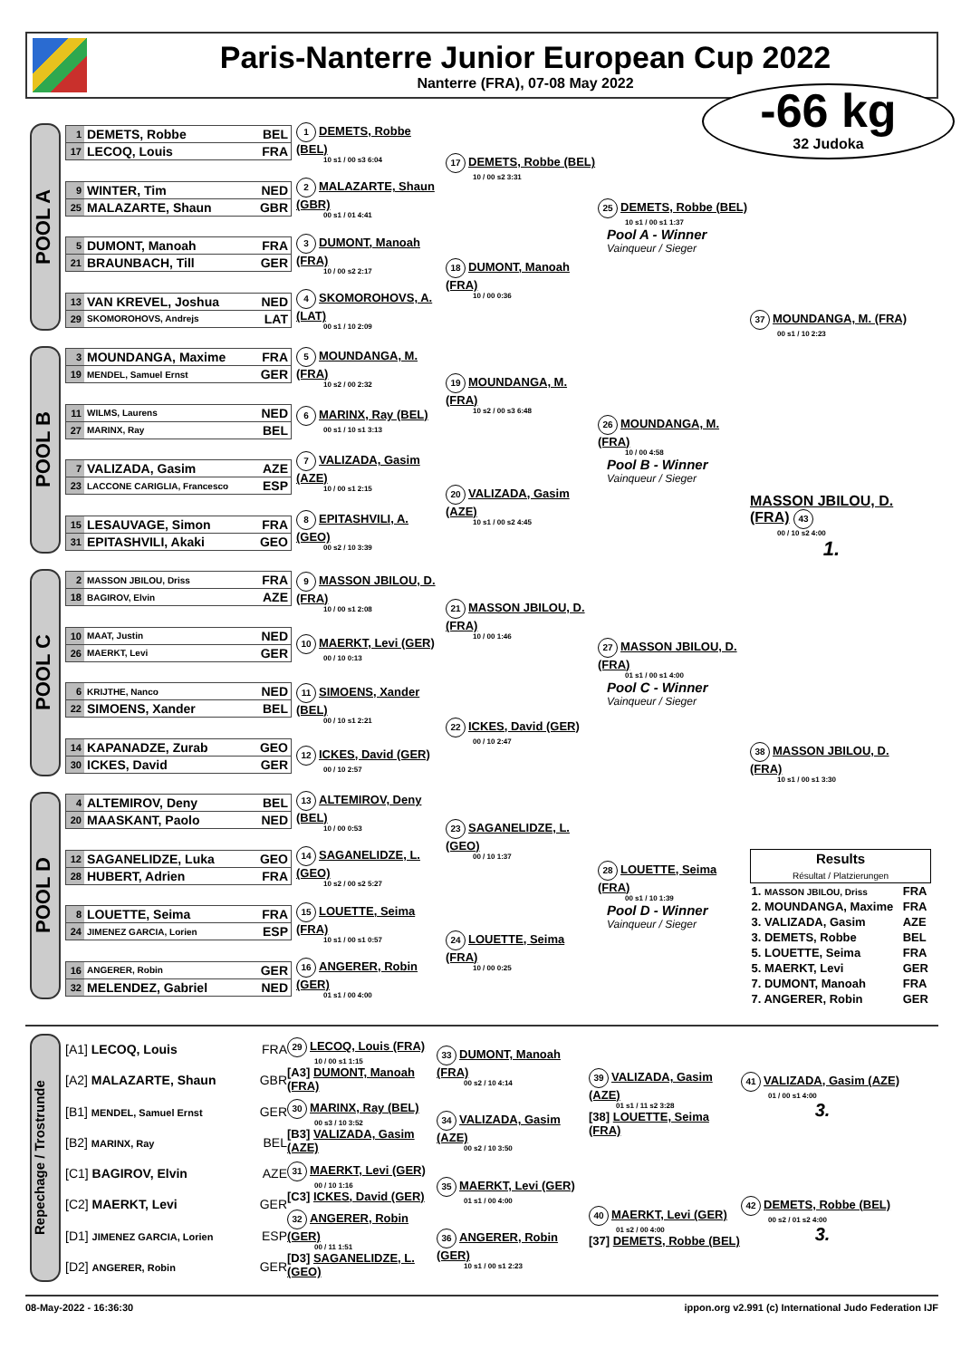Paris-Nanterre Junior European Cup 2022
Nanterre (FRA), 07-08 May 2022
-66 kg
32 Judoka
POOL A
| 1 | DEMETS, Robbe | BEL |
| 17 | LECOQ, Louis | FRA |
| 9 | WINTER, Tim | NED |
| 25 | MALAZARTE, Shaun | GBR |
| 5 | DUMONT, Manoah | FRA |
| 21 | BRAUNBACH, Till | GER |
| 13 | VAN KREVEL, Joshua | NED |
| 29 | SKOMOROHOVS, Andrejs | LAT |
1 DEMETS, Robbe (BEL)
10 s1 / 00 s3 6:04
2 MALAZARTE, Shaun (GBR)
00 s1 / 01 4:41
3 DUMONT, Manoah (FRA)
10 / 00 s2 2:17
4 SKOMOROHOVS, A. (LAT)
00 s1 / 10 2:09
17 DEMETS, Robbe (BEL)
10 / 00 s2 3:31
18 DUMONT, Manoah (FRA)
10 / 00 0:36
25 DEMETS, Robbe (BEL)
10 s1 / 00 s1 1:37
Pool A - Winner
Vainqueur / Sieger
37 MOUNDANGA, M. (FRA)
00 s1 / 10 2:23
POOL B
| 3 | MOUNDANGA, Maxime | FRA |
| 19 | MENDEL, Samuel Ernst | GER |
| 11 | WILMS, Laurens | NED |
| 27 | MARINX, Ray | BEL |
| 7 | VALIZADA, Gasim | AZE |
| 23 | LACCONE CARIGLIA, Francesco | ESP |
| 15 | LESAUVAGE, Simon | FRA |
| 31 | EPITASHVILI, Akaki | GEO |
5 MOUNDANGA, M. (FRA)
10 s2 / 00 2:32
6 MARINX, Ray (BEL)
00 s1 / 10 s1 3:13
7 VALIZADA, Gasim (AZE)
10 / 00 s1 2:15
8 EPITASHVILI, A. (GEO)
00 s2 / 10 3:39
19 MOUNDANGA, M. (FRA)
10 s2 / 00 s3 6:48
20 VALIZADA, Gasim (AZE)
10 s1 / 00 s2 4:45
26 MOUNDANGA, M. (FRA)
10 / 00 4:58
Pool B - Winner
Vainqueur / Sieger
MASSON JBILOU, D. (FRA) 43
00 / 10 s2 4:00
1.
POOL C
| 2 | MASSON JBILOU, Driss | FRA |
| 18 | BAGIROV, Elvin | AZE |
| 10 | MAAT, Justin | NED |
| 26 | MAERKT, Levi | GER |
| 6 | KRIJTHE, Nanco | NED |
| 22 | SIMOENS, Xander | BEL |
| 14 | KAPANADZE, Zurab | GEO |
| 30 | ICKES, David | GER |
9 MASSON JBILOU, D. (FRA)
10 / 00 s1 2:08
10 MAERKT, Levi (GER)
00 / 10 0:13
11 SIMOENS, Xander (BEL)
00 / 10 s1 2:21
12 ICKES, David (GER)
00 / 10 2:57
21 MASSON JBILOU, D. (FRA)
10 / 00 1:46
22 ICKES, David (GER)
00 / 10 2:47
27 MASSON JBILOU, D. (FRA)
01 s1 / 00 s1 4:00
Pool C - Winner
Vainqueur / Sieger
38 MASSON JBILOU, D. (FRA)
10 s1 / 00 s1 3:30
POOL D
| 4 | ALTEMIROV, Deny | BEL |
| 20 | MAASKANT, Paolo | NED |
| 12 | SAGANELIDZE, Luka | GEO |
| 28 | HUBERT, Adrien | FRA |
| 8 | LOUETTE, Seima | FRA |
| 24 | JIMENEZ GARCIA, Lorien | ESP |
| 16 | ANGERER, Robin | GER |
| 32 | MELENDEZ, Gabriel | NED |
13 ALTEMIROV, Deny (BEL)
10 / 00 0:53
14 SAGANELIDZE, L. (GEO)
10 s2 / 00 s2 5:27
15 LOUETTE, Seima (FRA)
10 s1 / 00 s1 0:57
16 ANGERER, Robin (GER)
01 s1 / 00 4:00
23 SAGANELIDZE, L. (GEO)
00 / 10 1:37
24 LOUETTE, Seima (FRA)
10 / 00 0:25
28 LOUETTE, Seima (FRA)
00 s1 / 10 1:39
Pool D - Winner
Vainqueur / Sieger
| Results Résultat / Platzierungen | |
| --- | --- |
| 1. MASSON JBILOU, Driss | FRA |
| 2. MOUNDANGA, Maxime | FRA |
| 3. VALIZADA, Gasim | AZE |
| 3. DEMETS, Robbe | BEL |
| 5. LOUETTE, Seima | FRA |
| 5. MAERKT, Levi | GER |
| 7. DUMONT, Manoah | FRA |
| 7. ANGERER, Robin | GER |
Repechage / Trostrunde
[A1] LECOQ, Louis FRA
[A2] MALAZARTE, Shaun GBR
[B1] MENDEL, Samuel Ernst GER
[B2] MARINX, Ray BEL
[C1] BAGIROV, Elvin AZE
[C2] MAERKT, Levi GER
[D1] JIMENEZ GARCIA, Lorien ESP
[D2] ANGERER, Robin GER
29 LECOQ, Louis (FRA)
10 / 00 s1 1:15
[A3] DUMONT, Manoah (FRA)
30 MARINX, Ray (BEL)
00 s3 / 10 3:52
[B3] VALIZADA, Gasim (AZE)
31 MAERKT, Levi (GER)
00 / 10 1:16
[C3] ICKES, David (GER)
32 ANGERER, Robin (GER)
00 / 11 1:51
[D3] SAGANELIDZE, L. (GEO)
33 DUMONT, Manoah (FRA)
00 s2 / 10 4:14
34 VALIZADA, Gasim (AZE)
00 s2 / 10 3:50
35 MAERKT, Levi (GER)
01 s1 / 00 4:00
36 ANGERER, Robin (GER)
10 s1 / 00 s1 2:23
39 VALIZADA, Gasim (AZE)
01 s1 / 11 s2 3:28
[38] LOUETTE, Seima (FRA)
40 MAERKT, Levi (GER)
01 s2 / 00 4:00
[37] DEMETS, Robbe (BEL)
41 VALIZADA, Gasim (AZE)
01 / 00 s1 4:00
3.
42 DEMETS, Robbe (BEL)
00 s2 / 01 s2 4:00
3.
08-May-2022 - 16:36:30 ippon.org v2.991 (c) International Judo Federation IJF